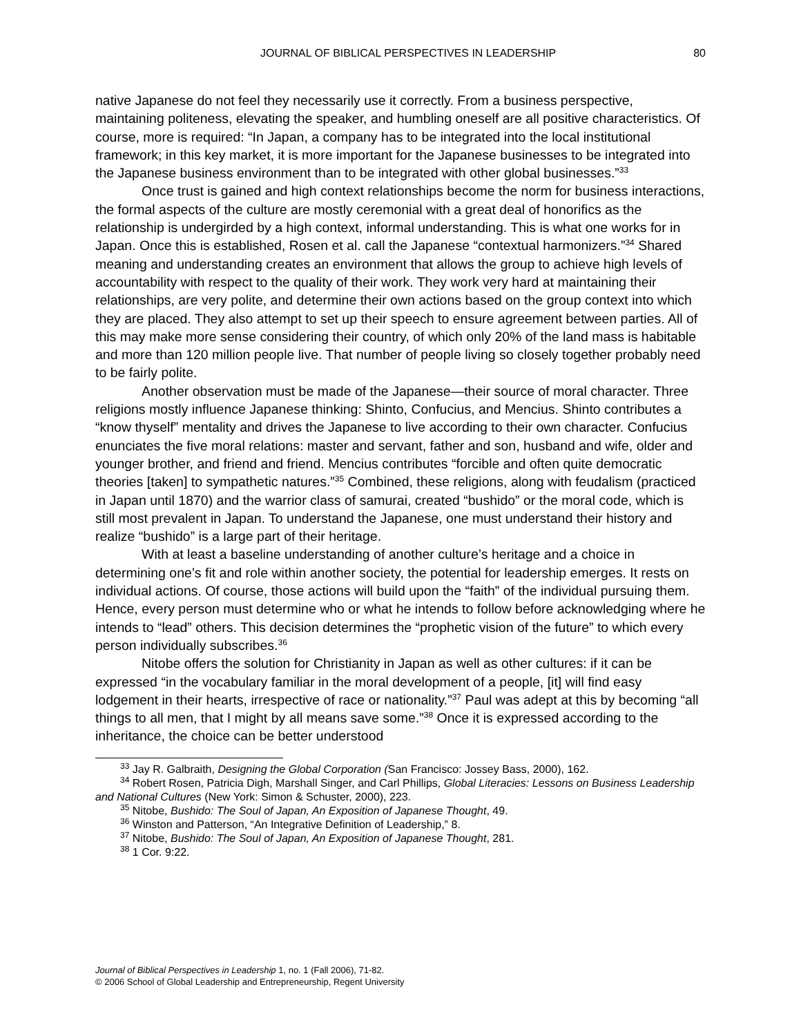JOURNAL OF BIBLICAL PERSPECTIVES IN LEADERSHIP 80
native Japanese do not feel they necessarily use it correctly. From a business perspective, maintaining politeness, elevating the speaker, and humbling oneself are all positive characteristics. Of course, more is required: “In Japan, a company has to be integrated into the local institutional framework; in this key market, it is more important for the Japanese businesses to be integrated into the Japanese business environment than to be integrated with other global businesses.”<sup>33</sup>
Once trust is gained and high context relationships become the norm for business interactions, the formal aspects of the culture are mostly ceremonial with a great deal of honorifics as the relationship is undergirded by a high context, informal understanding. This is what one works for in Japan. Once this is established, Rosen et al. call the Japanese “contextual harmonizers.”<sup>34</sup> Shared meaning and understanding creates an environment that allows the group to achieve high levels of accountability with respect to the quality of their work. They work very hard at maintaining their relationships, are very polite, and determine their own actions based on the group context into which they are placed. They also attempt to set up their speech to ensure agreement between parties. All of this may make more sense considering their country, of which only 20% of the land mass is habitable and more than 120 million people live. That number of people living so closely together probably need to be fairly polite.
Another observation must be made of the Japanese—their source of moral character. Three religions mostly influence Japanese thinking: Shinto, Confucius, and Mencius. Shinto contributes a “know thyself” mentality and drives the Japanese to live according to their own character. Confucius enunciates the five moral relations: master and servant, father and son, husband and wife, older and younger brother, and friend and friend. Mencius contributes “forcible and often quite democratic theories [taken] to sympathetic natures.”<sup>35</sup> Combined, these religions, along with feudalism (practiced in Japan until 1870) and the warrior class of samurai, created “bushido” or the moral code, which is still most prevalent in Japan. To understand the Japanese, one must understand their history and realize “bushido” is a large part of their heritage.
With at least a baseline understanding of another culture’s heritage and a choice in determining one’s fit and role within another society, the potential for leadership emerges. It rests on individual actions. Of course, those actions will build upon the “faith” of the individual pursuing them. Hence, every person must determine who or what he intends to follow before acknowledging where he intends to “lead” others. This decision determines the “prophetic vision of the future” to which every person individually subscribes.<sup>36</sup>
Nitobe offers the solution for Christianity in Japan as well as other cultures: if it can be expressed “in the vocabulary familiar in the moral development of a people, [it] will find easy lodgement in their hearts, irrespective of race or nationality.”<sup>37</sup> Paul was adept at this by becoming “all things to all men, that I might by all means save some.”<sup>38</sup> Once it is expressed according to the inheritance, the choice can be better understood
<sup>33</sup> Jay R. Galbraith, Designing the Global Corporation (San Francisco: Jossey Bass, 2000), 162.
<sup>34</sup> Robert Rosen, Patricia Digh, Marshall Singer, and Carl Phillips, Global Literacies: Lessons on Business Leadership and National Cultures (New York: Simon & Schuster, 2000), 223.
<sup>35</sup> Nitobe, Bushido: The Soul of Japan, An Exposition of Japanese Thought, 49.
<sup>36</sup> Winston and Patterson, “An Integrative Definition of Leadership,” 8.
<sup>37</sup> Nitobe, Bushido: The Soul of Japan, An Exposition of Japanese Thought, 281.
<sup>38</sup> 1 Cor. 9:22.
Journal of Biblical Perspectives in Leadership 1, no. 1 (Fall 2006), 71-82.
© 2006 School of Global Leadership and Entrepreneurship, Regent University